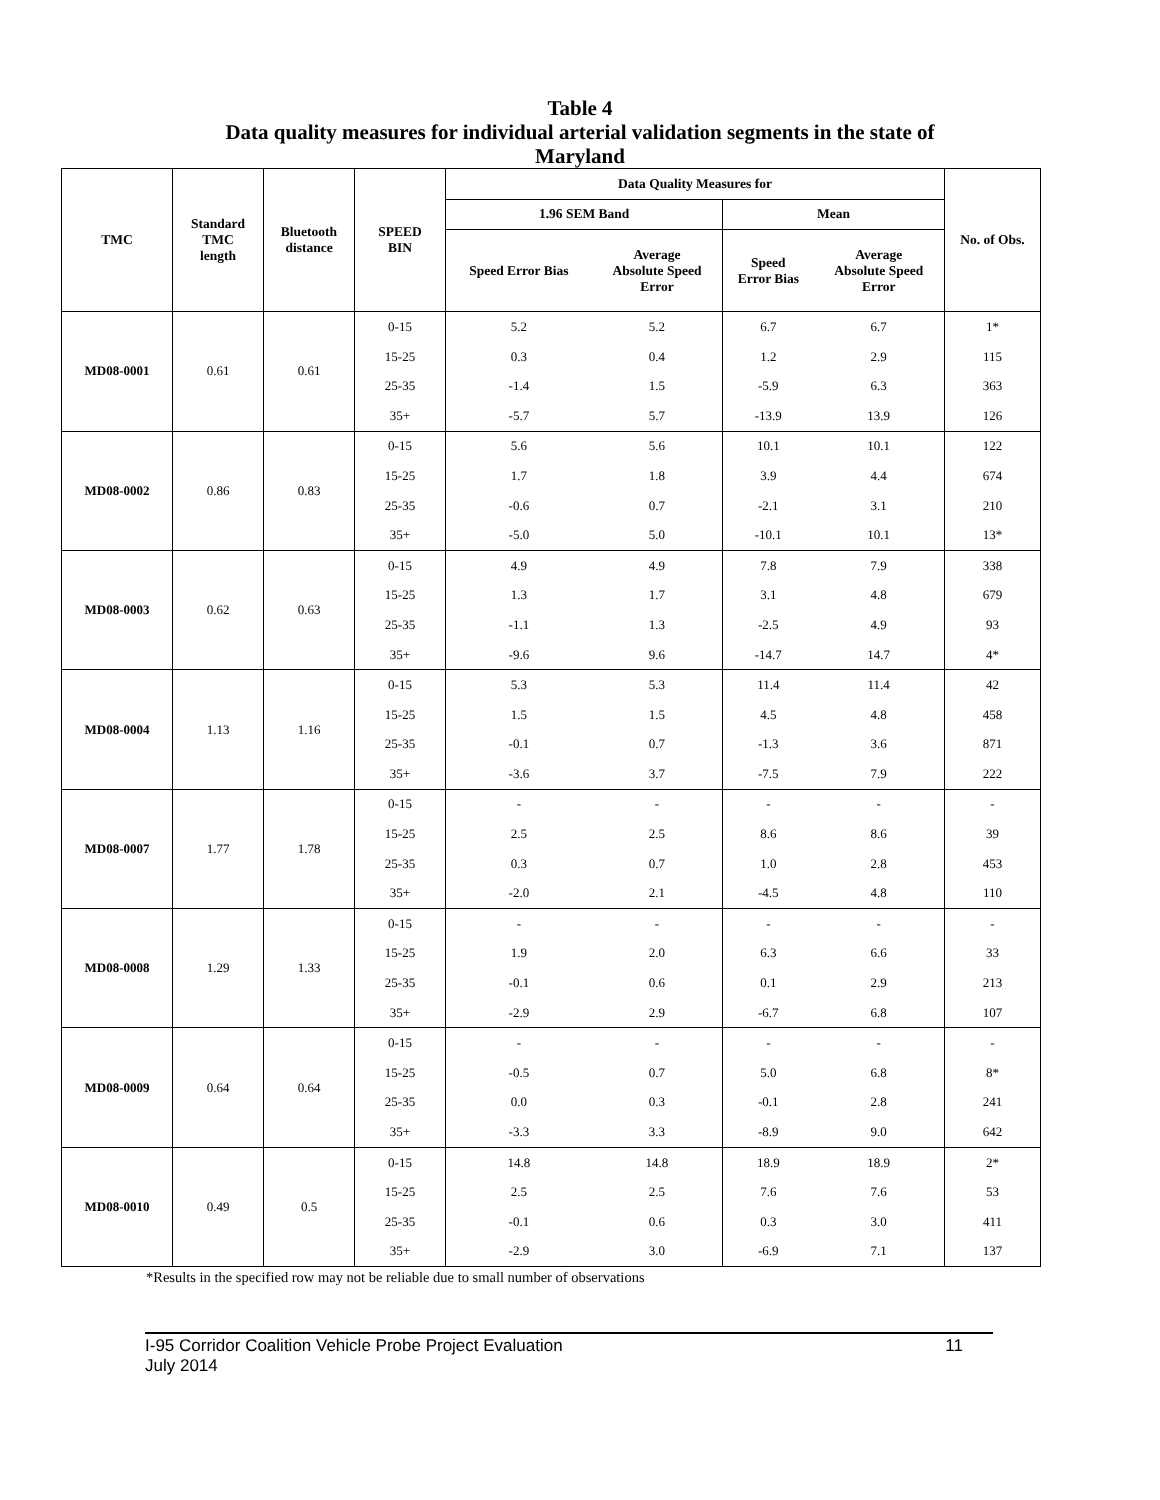Table 4
Data quality measures for individual arterial validation segments in the state of Maryland
| TMC | Standard TMC length | Bluetooth distance | SPEED BIN | Data Quality Measures for | | | | No. of Obs. |
| --- | --- | --- | --- | --- | --- | --- | --- | --- |
| | | | | 1.96 SEM Band | | Mean | | |
| | | | | Speed Error Bias | Average Absolute Speed Error | Speed Error Bias | Average Absolute Speed Error | |
| MD08-0001 | 0.61 | 0.61 | 0-15 | 5.2 | 5.2 | 6.7 | 6.7 | 1* |
| | | | 15-25 | 0.3 | 0.4 | 1.2 | 2.9 | 115 |
| | | | 25-35 | -1.4 | 1.5 | -5.9 | 6.3 | 363 |
| | | | 35+ | -5.7 | 5.7 | -13.9 | 13.9 | 126 |
| MD08-0002 | 0.86 | 0.83 | 0-15 | 5.6 | 5.6 | 10.1 | 10.1 | 122 |
| | | | 15-25 | 1.7 | 1.8 | 3.9 | 4.4 | 674 |
| | | | 25-35 | -0.6 | 0.7 | -2.1 | 3.1 | 210 |
| | | | 35+ | -5.0 | 5.0 | -10.1 | 10.1 | 13* |
| MD08-0003 | 0.62 | 0.63 | 0-15 | 4.9 | 4.9 | 7.8 | 7.9 | 338 |
| | | | 15-25 | 1.3 | 1.7 | 3.1 | 4.8 | 679 |
| | | | 25-35 | -1.1 | 1.3 | -2.5 | 4.9 | 93 |
| | | | 35+ | -9.6 | 9.6 | -14.7 | 14.7 | 4* |
| MD08-0004 | 1.13 | 1.16 | 0-15 | 5.3 | 5.3 | 11.4 | 11.4 | 42 |
| | | | 15-25 | 1.5 | 1.5 | 4.5 | 4.8 | 458 |
| | | | 25-35 | -0.1 | 0.7 | -1.3 | 3.6 | 871 |
| | | | 35+ | -3.6 | 3.7 | -7.5 | 7.9 | 222 |
| MD08-0007 | 1.77 | 1.78 | 0-15 | - | - | - | - | - |
| | | | 15-25 | 2.5 | 2.5 | 8.6 | 8.6 | 39 |
| | | | 25-35 | 0.3 | 0.7 | 1.0 | 2.8 | 453 |
| | | | 35+ | -2.0 | 2.1 | -4.5 | 4.8 | 110 |
| MD08-0008 | 1.29 | 1.33 | 0-15 | - | - | - | - | - |
| | | | 15-25 | 1.9 | 2.0 | 6.3 | 6.6 | 33 |
| | | | 25-35 | -0.1 | 0.6 | 0.1 | 2.9 | 213 |
| | | | 35+ | -2.9 | 2.9 | -6.7 | 6.8 | 107 |
| MD08-0009 | 0.64 | 0.64 | 0-15 | - | - | - | - | - |
| | | | 15-25 | -0.5 | 0.7 | 5.0 | 6.8 | 8* |
| | | | 25-35 | 0.0 | 0.3 | -0.1 | 2.8 | 241 |
| | | | 35+ | -3.3 | 3.3 | -8.9 | 9.0 | 642 |
| MD08-0010 | 0.49 | 0.5 | 0-15 | 14.8 | 14.8 | 18.9 | 18.9 | 2* |
| | | | 15-25 | 2.5 | 2.5 | 7.6 | 7.6 | 53 |
| | | | 25-35 | -0.1 | 0.6 | 0.3 | 3.0 | 411 |
| | | | 35+ | -2.9 | 3.0 | -6.9 | 7.1 | 137 |
*Results in the specified row may not be reliable due to small number of observations
I-95 Corridor Coalition Vehicle Probe Project Evaluation
July 2014
11